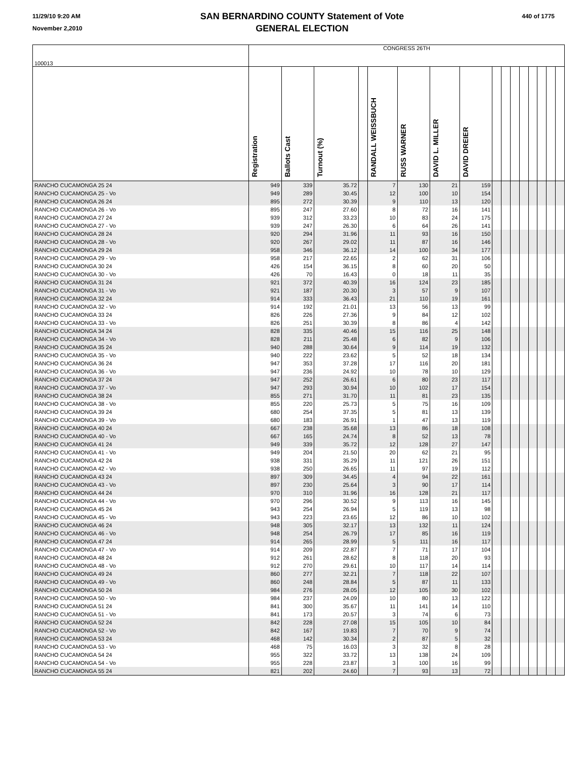11/29/10 9:20 AM
November 2,2010
SAN BERNARDINO COUNTY Statement of Vote
GENERAL ELECTION
440 of 1775
| 100013 | CONGRESS 26TH | | | | | | | | | | | | | | | |
| --- | --- | --- | --- | --- | --- | --- | --- | --- | --- | --- | --- | --- | --- | --- | --- | --- |
| | Registration | Ballots Cast | Turnout (%) | | RANDALL WEISSBUCH | RUSS WARNER | DAVID L. MILLER | DAVID DREIER | | | | | | | | |
| RANCHO CUCAMONGA 25 24 | 949 | 339 | 35.72 | | 7 | 130 | 21 | 159 | | | | | | | | |
| RANCHO CUCAMONGA 25 - Vo | 949 | 289 | 30.45 | | 12 | 100 | 10 | 154 | | | | | | | | |
| RANCHO CUCAMONGA 26 24 | 895 | 272 | 30.39 | | 9 | 110 | 13 | 120 | | | | | | | | |
| RANCHO CUCAMONGA 26 - Vo | 895 | 247 | 27.60 | | 8 | 72 | 16 | 141 | | | | | | | | |
| RANCHO CUCAMONGA 27 24 | 939 | 312 | 33.23 | | 10 | 83 | 24 | 175 | | | | | | | | |
| RANCHO CUCAMONGA 27 - Vo | 939 | 247 | 26.30 | | 6 | 64 | 26 | 141 | | | | | | | | |
| RANCHO CUCAMONGA 28 24 | 920 | 294 | 31.96 | | 11 | 93 | 16 | 150 | | | | | | | | |
| RANCHO CUCAMONGA 28 - Vo | 920 | 267 | 29.02 | | 11 | 87 | 16 | 146 | | | | | | | | |
| RANCHO CUCAMONGA 29 24 | 958 | 346 | 36.12 | | 14 | 100 | 34 | 177 | | | | | | | | |
| RANCHO CUCAMONGA 29 - Vo | 958 | 217 | 22.65 | | 2 | 62 | 31 | 106 | | | | | | | | |
| RANCHO CUCAMONGA 30 24 | 426 | 154 | 36.15 | | 8 | 60 | 20 | 50 | | | | | | | | |
| RANCHO CUCAMONGA 30 - Vo | 426 | 70 | 16.43 | | 0 | 18 | 11 | 35 | | | | | | | | |
| RANCHO CUCAMONGA 31 24 | 921 | 372 | 40.39 | | 16 | 124 | 23 | 185 | | | | | | | | |
| RANCHO CUCAMONGA 31 - Vo | 921 | 187 | 20.30 | | 3 | 57 | 9 | 107 | | | | | | | | |
| RANCHO CUCAMONGA 32 24 | 914 | 333 | 36.43 | | 21 | 110 | 19 | 161 | | | | | | | | |
| RANCHO CUCAMONGA 32 - Vo | 914 | 192 | 21.01 | | 13 | 56 | 13 | 99 | | | | | | | | |
| RANCHO CUCAMONGA 33 24 | 826 | 226 | 27.36 | | 9 | 84 | 12 | 102 | | | | | | | | |
| RANCHO CUCAMONGA 33 - Vo | 826 | 251 | 30.39 | | 8 | 86 | 4 | 142 | | | | | | | | |
| RANCHO CUCAMONGA 34 24 | 828 | 335 | 40.46 | | 15 | 116 | 25 | 148 | | | | | | | | |
| RANCHO CUCAMONGA 34 - Vo | 828 | 211 | 25.48 | | 6 | 82 | 9 | 106 | | | | | | | | |
| RANCHO CUCAMONGA 35 24 | 940 | 288 | 30.64 | | 9 | 114 | 19 | 132 | | | | | | | | |
| RANCHO CUCAMONGA 35 - Vo | 940 | 222 | 23.62 | | 5 | 52 | 18 | 134 | | | | | | | | |
| RANCHO CUCAMONGA 36 24 | 947 | 353 | 37.28 | | 17 | 116 | 20 | 181 | | | | | | | | |
| RANCHO CUCAMONGA 36 - Vo | 947 | 236 | 24.92 | | 10 | 78 | 10 | 129 | | | | | | | | |
| RANCHO CUCAMONGA 37 24 | 947 | 252 | 26.61 | | 6 | 80 | 23 | 117 | | | | | | | | |
| RANCHO CUCAMONGA 37 - Vo | 947 | 293 | 30.94 | | 10 | 102 | 17 | 154 | | | | | | | | |
| RANCHO CUCAMONGA 38 24 | 855 | 271 | 31.70 | | 11 | 81 | 23 | 135 | | | | | | | | |
| RANCHO CUCAMONGA 38 - Vo | 855 | 220 | 25.73 | | 5 | 75 | 16 | 109 | | | | | | | | |
| RANCHO CUCAMONGA 39 24 | 680 | 254 | 37.35 | | 5 | 81 | 13 | 139 | | | | | | | | |
| RANCHO CUCAMONGA 39 - Vo | 680 | 183 | 26.91 | | 1 | 47 | 13 | 119 | | | | | | | | |
| RANCHO CUCAMONGA 40 24 | 667 | 238 | 35.68 | | 13 | 86 | 18 | 108 | | | | | | | | |
| RANCHO CUCAMONGA 40 - Vo | 667 | 165 | 24.74 | | 8 | 52 | 13 | 78 | | | | | | | | |
| RANCHO CUCAMONGA 41 24 | 949 | 339 | 35.72 | | 12 | 128 | 27 | 147 | | | | | | | | |
| RANCHO CUCAMONGA 41 - Vo | 949 | 204 | 21.50 | | 20 | 62 | 21 | 95 | | | | | | | | |
| RANCHO CUCAMONGA 42 24 | 938 | 331 | 35.29 | | 11 | 121 | 26 | 151 | | | | | | | | |
| RANCHO CUCAMONGA 42 - Vo | 938 | 250 | 26.65 | | 11 | 97 | 19 | 112 | | | | | | | | |
| RANCHO CUCAMONGA 43 24 | 897 | 309 | 34.45 | | 4 | 94 | 22 | 161 | | | | | | | | |
| RANCHO CUCAMONGA 43 - Vo | 897 | 230 | 25.64 | | 3 | 90 | 17 | 114 | | | | | | | | |
| RANCHO CUCAMONGA 44 24 | 970 | 310 | 31.96 | | 16 | 128 | 21 | 117 | | | | | | | | |
| RANCHO CUCAMONGA 44 - Vo | 970 | 296 | 30.52 | | 9 | 113 | 16 | 145 | | | | | | | | |
| RANCHO CUCAMONGA 45 24 | 943 | 254 | 26.94 | | 5 | 119 | 13 | 98 | | | | | | | | |
| RANCHO CUCAMONGA 45 - Vo | 943 | 223 | 23.65 | | 12 | 86 | 10 | 102 | | | | | | | | |
| RANCHO CUCAMONGA 46 24 | 948 | 305 | 32.17 | | 13 | 132 | 11 | 124 | | | | | | | | |
| RANCHO CUCAMONGA 46 - Vo | 948 | 254 | 26.79 | | 17 | 85 | 16 | 119 | | | | | | | | |
| RANCHO CUCAMONGA 47 24 | 914 | 265 | 28.99 | | 5 | 111 | 16 | 117 | | | | | | | | |
| RANCHO CUCAMONGA 47 - Vo | 914 | 209 | 22.87 | | 7 | 71 | 17 | 104 | | | | | | | | |
| RANCHO CUCAMONGA 48 24 | 912 | 261 | 28.62 | | 8 | 118 | 20 | 93 | | | | | | | | |
| RANCHO CUCAMONGA 48 - Vo | 912 | 270 | 29.61 | | 10 | 117 | 14 | 114 | | | | | | | | |
| RANCHO CUCAMONGA 49 24 | 860 | 277 | 32.21 | | 7 | 118 | 22 | 107 | | | | | | | | |
| RANCHO CUCAMONGA 49 - Vo | 860 | 248 | 28.84 | | 5 | 87 | 11 | 133 | | | | | | | | |
| RANCHO CUCAMONGA 50 24 | 984 | 276 | 28.05 | | 12 | 105 | 30 | 102 | | | | | | | | |
| RANCHO CUCAMONGA 50 - Vo | 984 | 237 | 24.09 | | 10 | 80 | 13 | 122 | | | | | | | | |
| RANCHO CUCAMONGA 51 24 | 841 | 300 | 35.67 | | 11 | 141 | 14 | 110 | | | | | | | | |
| RANCHO CUCAMONGA 51 - Vo | 841 | 173 | 20.57 | | 3 | 74 | 6 | 73 | | | | | | | | |
| RANCHO CUCAMONGA 52 24 | 842 | 228 | 27.08 | | 15 | 105 | 10 | 84 | | | | | | | | |
| RANCHO CUCAMONGA 52 - Vo | 842 | 167 | 19.83 | | 7 | 70 | 9 | 74 | | | | | | | | |
| RANCHO CUCAMONGA 53 24 | 468 | 142 | 30.34 | | 2 | 87 | 5 | 32 | | | | | | | | |
| RANCHO CUCAMONGA 53 - Vo | 468 | 75 | 16.03 | | 3 | 32 | 8 | 28 | | | | | | | | |
| RANCHO CUCAMONGA 54 24 | 955 | 322 | 33.72 | | 13 | 138 | 24 | 109 | | | | | | | | |
| RANCHO CUCAMONGA 54 - Vo | 955 | 228 | 23.87 | | 3 | 100 | 16 | 99 | | | | | | | | |
| RANCHO CUCAMONGA 55 24 | 821 | 202 | 24.60 | | 7 | 93 | 13 | 72 | | | | | | | | |